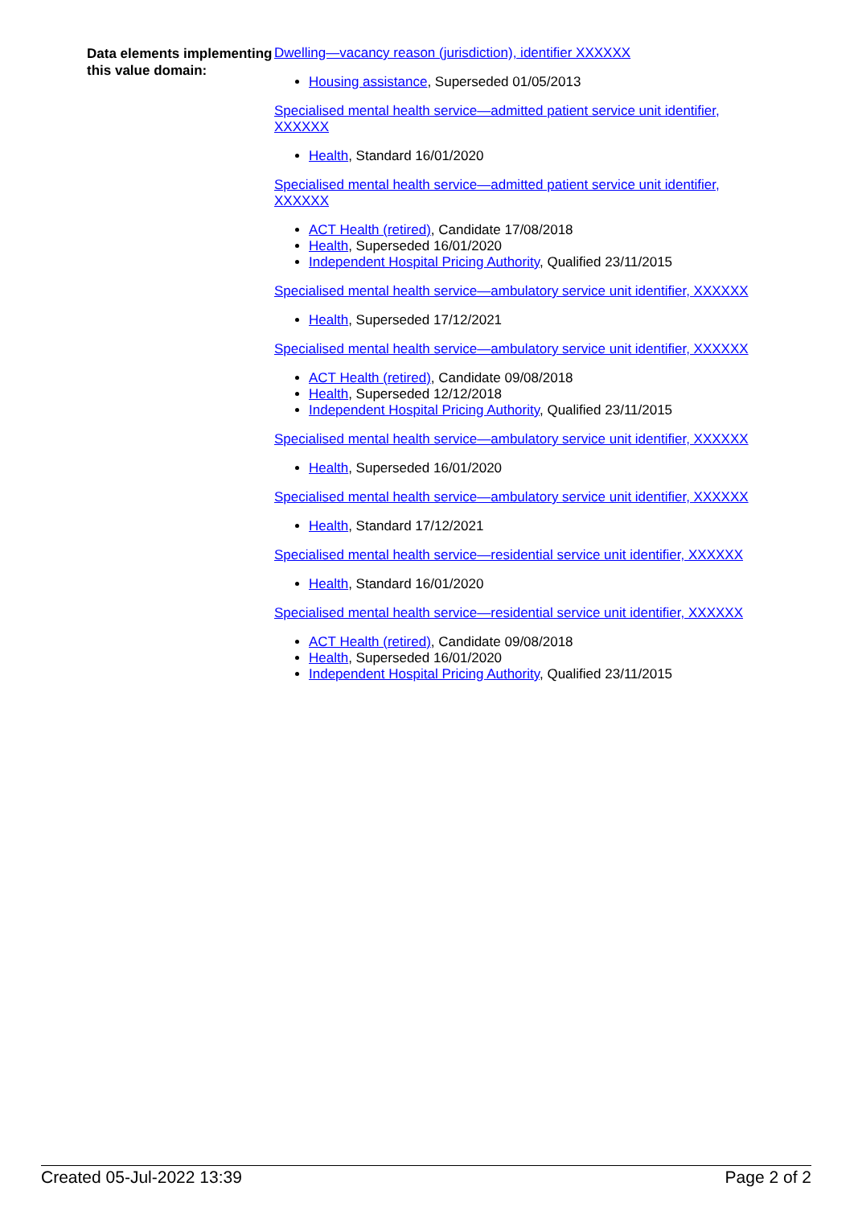Data elements implementing this value domain:
Dwelling—vacancy reason (jurisdiction), identifier XXXXXX
Housing assistance, Superseded 01/05/2013
Specialised mental health service—admitted patient service unit identifier, XXXXXX
Health, Standard 16/01/2020
Specialised mental health service—admitted patient service unit identifier, XXXXXX
ACT Health (retired), Candidate 17/08/2018
Health, Superseded 16/01/2020
Independent Hospital Pricing Authority, Qualified 23/11/2015
Specialised mental health service—ambulatory service unit identifier, XXXXXX
Health, Superseded 17/12/2021
Specialised mental health service—ambulatory service unit identifier, XXXXXX
ACT Health (retired), Candidate 09/08/2018
Health, Superseded 12/12/2018
Independent Hospital Pricing Authority, Qualified 23/11/2015
Specialised mental health service—ambulatory service unit identifier, XXXXXX
Health, Superseded 16/01/2020
Specialised mental health service—ambulatory service unit identifier, XXXXXX
Health, Standard 17/12/2021
Specialised mental health service—residential service unit identifier, XXXXXX
Health, Standard 16/01/2020
Specialised mental health service—residential service unit identifier, XXXXXX
ACT Health (retired), Candidate 09/08/2018
Health, Superseded 16/01/2020
Independent Hospital Pricing Authority, Qualified 23/11/2015
Created 05-Jul-2022 13:39 Page 2 of 2